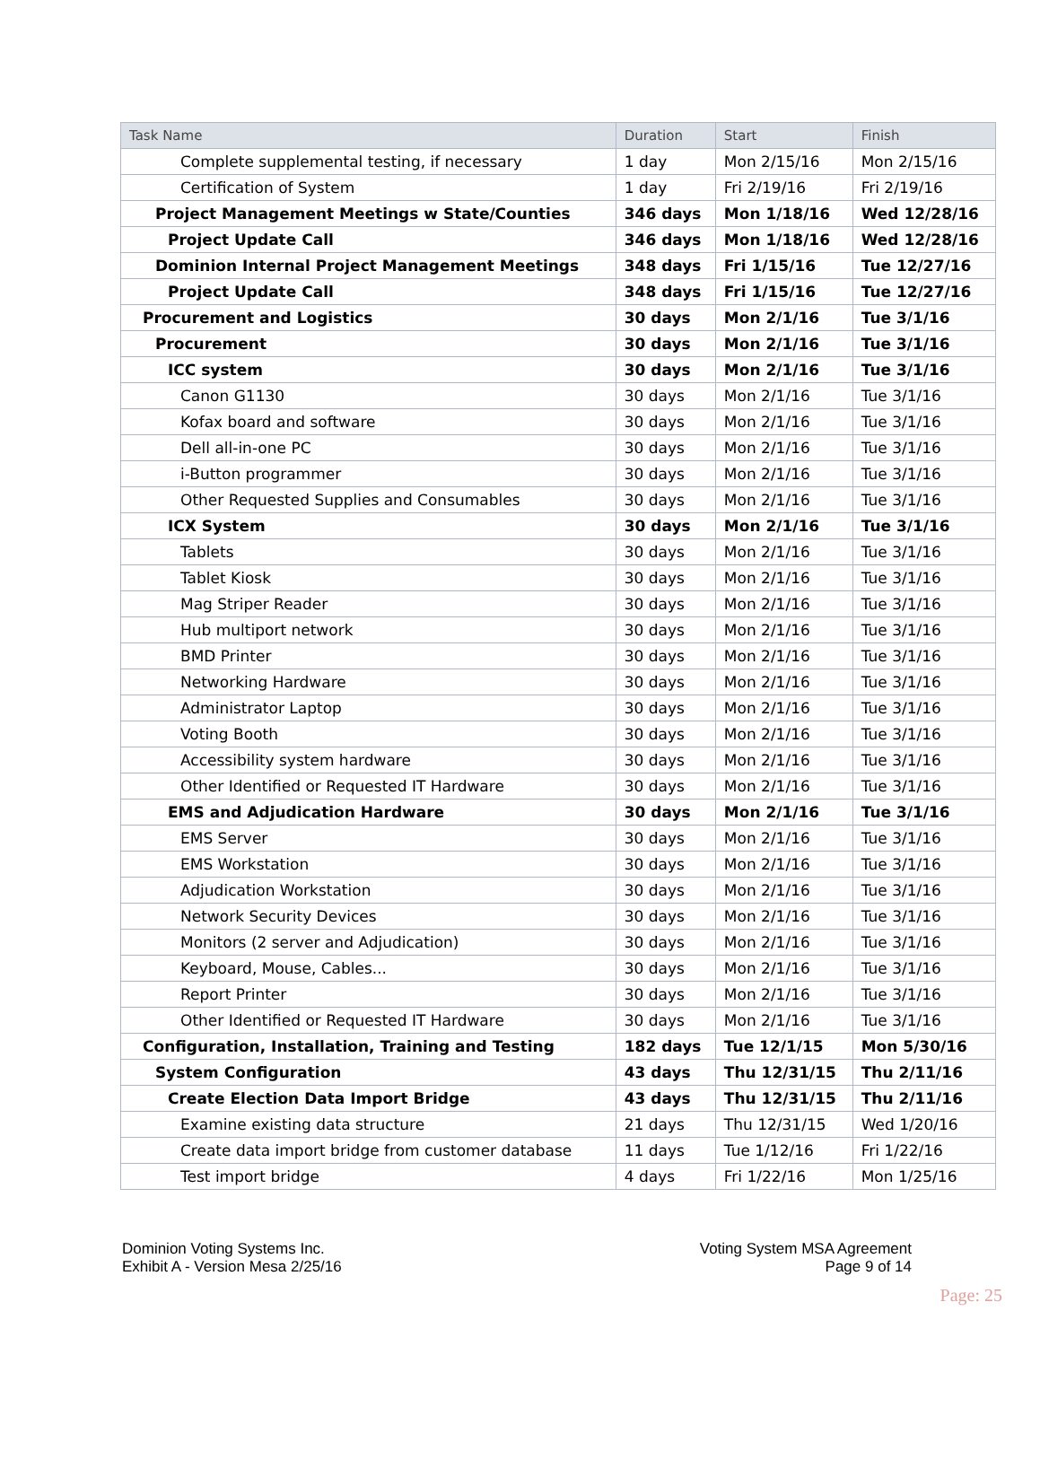| Task Name | Duration | Start | Finish |
| --- | --- | --- | --- |
| Complete supplemental testing, if necessary | 1 day | Mon 2/15/16 | Mon 2/15/16 |
| Certification of System | 1 day | Fri 2/19/16 | Fri 2/19/16 |
| Project Management Meetings w State/Counties | 346 days | Mon 1/18/16 | Wed 12/28/16 |
| Project Update Call | 346 days | Mon 1/18/16 | Wed 12/28/16 |
| Dominion Internal Project Management Meetings | 348 days | Fri 1/15/16 | Tue 12/27/16 |
| Project Update Call | 348 days | Fri 1/15/16 | Tue 12/27/16 |
| Procurement and Logistics | 30 days | Mon 2/1/16 | Tue 3/1/16 |
| Procurement | 30 days | Mon 2/1/16 | Tue 3/1/16 |
| ICC system | 30 days | Mon 2/1/16 | Tue 3/1/16 |
| Canon G1130 | 30 days | Mon 2/1/16 | Tue 3/1/16 |
| Kofax board and software | 30 days | Mon 2/1/16 | Tue 3/1/16 |
| Dell all-in-one PC | 30 days | Mon 2/1/16 | Tue 3/1/16 |
| i-Button programmer | 30 days | Mon 2/1/16 | Tue 3/1/16 |
| Other Requested Supplies and Consumables | 30 days | Mon 2/1/16 | Tue 3/1/16 |
| ICX System | 30 days | Mon 2/1/16 | Tue 3/1/16 |
| Tablets | 30 days | Mon 2/1/16 | Tue 3/1/16 |
| Tablet Kiosk | 30 days | Mon 2/1/16 | Tue 3/1/16 |
| Mag Striper Reader | 30 days | Mon 2/1/16 | Tue 3/1/16 |
| Hub multiport network | 30 days | Mon 2/1/16 | Tue 3/1/16 |
| BMD Printer | 30 days | Mon 2/1/16 | Tue 3/1/16 |
| Networking Hardware | 30 days | Mon 2/1/16 | Tue 3/1/16 |
| Administrator Laptop | 30 days | Mon 2/1/16 | Tue 3/1/16 |
| Voting Booth | 30 days | Mon 2/1/16 | Tue 3/1/16 |
| Accessibility system hardware | 30 days | Mon 2/1/16 | Tue 3/1/16 |
| Other Identified or Requested IT Hardware | 30 days | Mon 2/1/16 | Tue 3/1/16 |
| EMS and Adjudication Hardware | 30 days | Mon 2/1/16 | Tue 3/1/16 |
| EMS Server | 30 days | Mon 2/1/16 | Tue 3/1/16 |
| EMS Workstation | 30 days | Mon 2/1/16 | Tue 3/1/16 |
| Adjudication Workstation | 30 days | Mon 2/1/16 | Tue 3/1/16 |
| Network Security Devices | 30 days | Mon 2/1/16 | Tue 3/1/16 |
| Monitors (2 server and Adjudication) | 30 days | Mon 2/1/16 | Tue 3/1/16 |
| Keyboard, Mouse, Cables... | 30 days | Mon 2/1/16 | Tue 3/1/16 |
| Report Printer | 30 days | Mon 2/1/16 | Tue 3/1/16 |
| Other Identified or Requested IT Hardware | 30 days | Mon 2/1/16 | Tue 3/1/16 |
| Configuration, Installation, Training and Testing | 182 days | Tue 12/1/15 | Mon 5/30/16 |
| System Configuration | 43 days | Thu 12/31/15 | Thu 2/11/16 |
| Create Election Data Import Bridge | 43 days | Thu 12/31/15 | Thu 2/11/16 |
| Examine existing data structure | 21 days | Thu 12/31/15 | Wed 1/20/16 |
| Create data import bridge from customer database | 11 days | Tue 1/12/16 | Fri 1/22/16 |
| Test import bridge | 4 days | Fri 1/22/16 | Mon 1/25/16 |
Dominion Voting Systems Inc.
Exhibit A - Version Mesa 2/25/16
Voting System MSA Agreement
Page 9 of 14
Page: 25